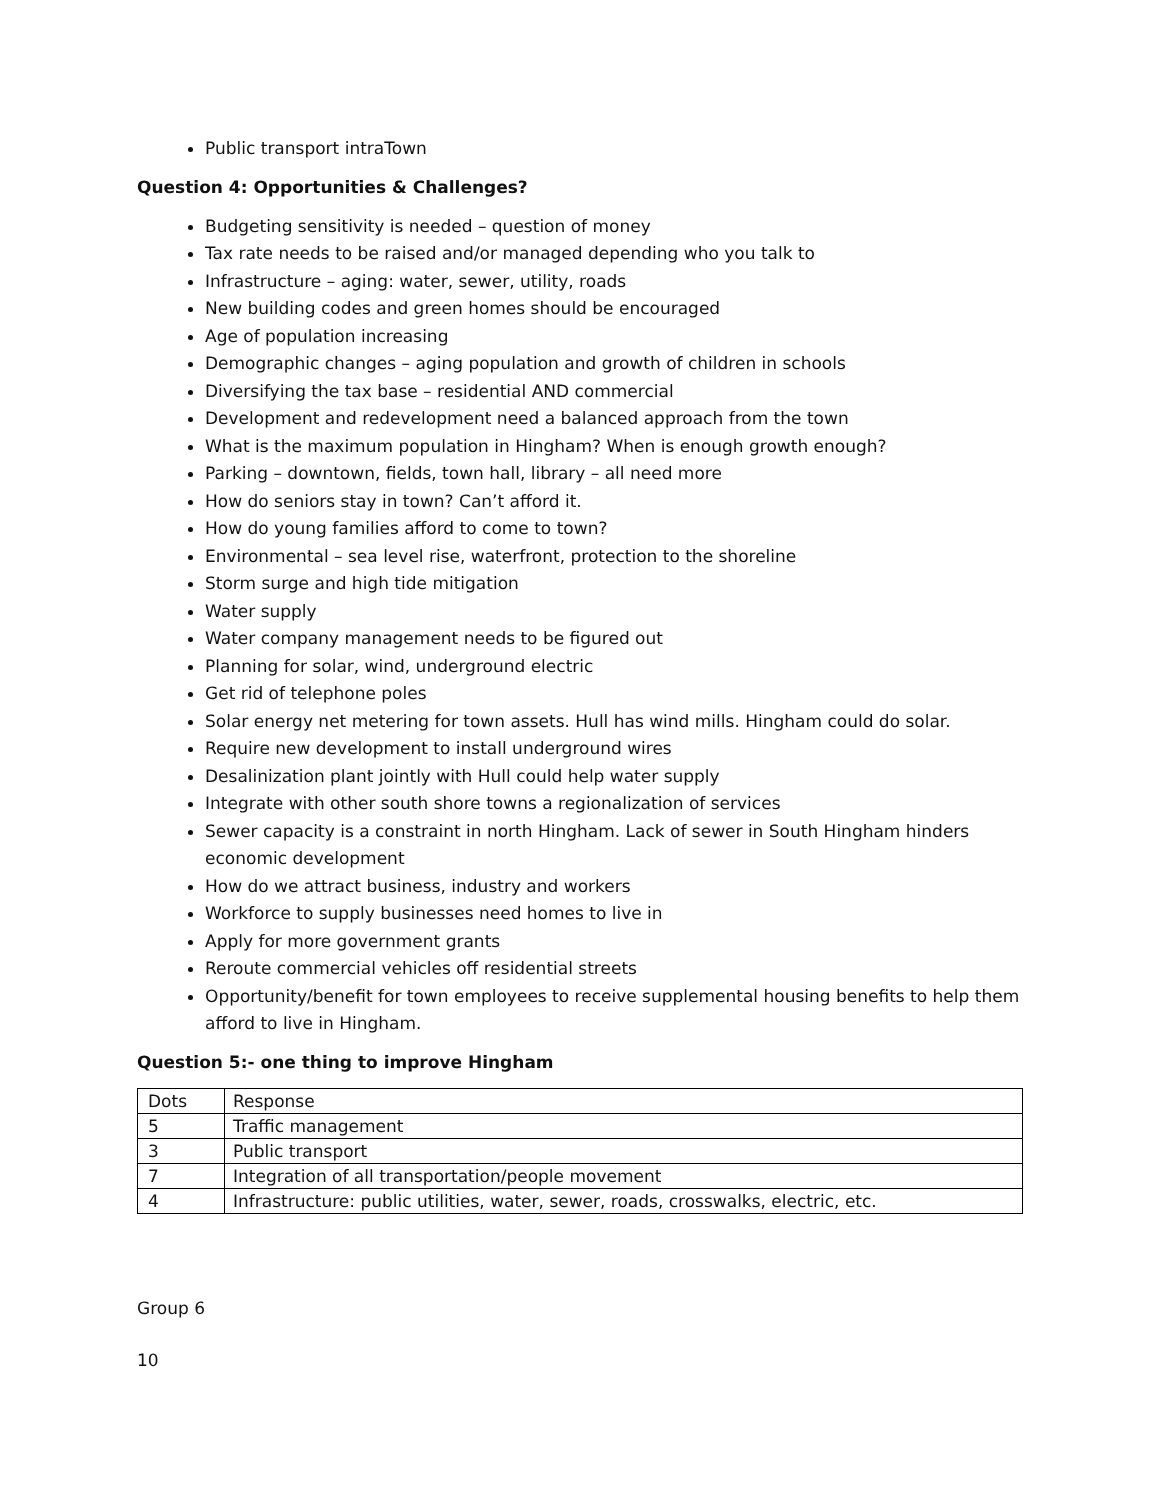Public transport intraTown
Question 4: Opportunities & Challenges?
Budgeting sensitivity is needed – question of money
Tax rate needs to be raised and/or managed depending who you talk to
Infrastructure – aging: water, sewer, utility, roads
New building codes and green homes should be encouraged
Age of population increasing
Demographic changes – aging population and growth of children in schools
Diversifying the tax base – residential AND commercial
Development and redevelopment need a balanced approach from the town
What is the maximum population in Hingham? When is enough growth enough?
Parking – downtown, fields, town hall, library – all need more
How do seniors stay in town? Can’t afford it.
How do young families afford to come to town?
Environmental – sea level rise, waterfront, protection to the shoreline
Storm surge and high tide mitigation
Water supply
Water company management needs to be figured out
Planning for solar, wind, underground electric
Get rid of telephone poles
Solar energy net metering for town assets. Hull has wind mills. Hingham could do solar.
Require new development to install underground wires
Desalinization plant jointly with Hull could help water supply
Integrate with other south shore towns a regionalization of services
Sewer capacity is a constraint in north Hingham. Lack of sewer in South Hingham hinders economic development
How do we attract business, industry and workers
Workforce to supply businesses need homes to live in
Apply for more government grants
Reroute commercial vehicles off residential streets
Opportunity/benefit for town employees to receive supplemental housing benefits to help them afford to live in Hingham.
Question 5:- one thing to improve Hingham
| Dots | Response |
| 5 | Traffic management |
| 3 | Public transport |
| 7 | Integration of all transportation/people movement |
| 4 | Infrastructure: public utilities, water, sewer, roads, crosswalks, electric, etc. |
Group 6
10